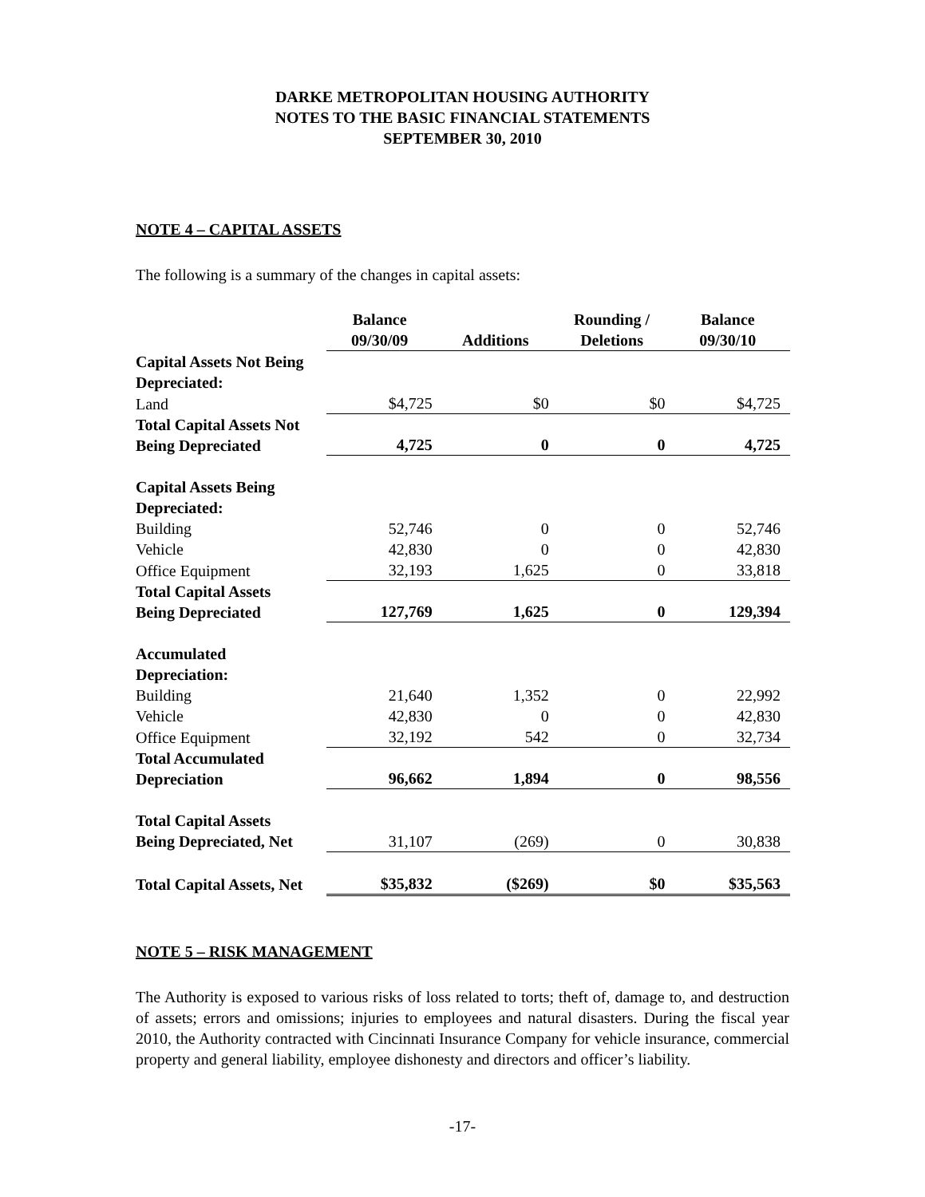DARKE METROPOLITAN HOUSING AUTHORITY
NOTES TO THE BASIC FINANCIAL STATEMENTS
SEPTEMBER 30, 2010
NOTE 4 – CAPITAL ASSETS
The following is a summary of the changes in capital assets:
| | Balance 09/30/09 | Additions | Rounding / Deletions | Balance 09/30/10 |
| Capital Assets Not Being Depreciated: | | | | |
| Land | $4,725 | $0 | $0 | $4,725 |
| Total Capital Assets Not Being Depreciated | 4,725 | 0 | 0 | 4,725 |
| Capital Assets Being Depreciated: | | | | |
| Building | 52,746 | 0 | 0 | 52,746 |
| Vehicle | 42,830 | 0 | 0 | 42,830 |
| Office Equipment | 32,193 | 1,625 | 0 | 33,818 |
| Total Capital Assets Being Depreciated | 127,769 | 1,625 | 0 | 129,394 |
| Accumulated Depreciation: | | | | |
| Building | 21,640 | 1,352 | 0 | 22,992 |
| Vehicle | 42,830 | 0 | 0 | 42,830 |
| Office Equipment | 32,192 | 542 | 0 | 32,734 |
| Total Accumulated Depreciation | 96,662 | 1,894 | 0 | 98,556 |
| Total Capital Assets Being Depreciated, Net | 31,107 | (269) | 0 | 30,838 |
| Total Capital Assets, Net | $35,832 | ($269) | $0 | $35,563 |
NOTE 5 – RISK MANAGEMENT
The Authority is exposed to various risks of loss related to torts; theft of, damage to, and destruction of assets; errors and omissions; injuries to employees and natural disasters. During the fiscal year 2010, the Authority contracted with Cincinnati Insurance Company for vehicle insurance, commercial property and general liability, employee dishonesty and directors and officer’s liability.
-17-